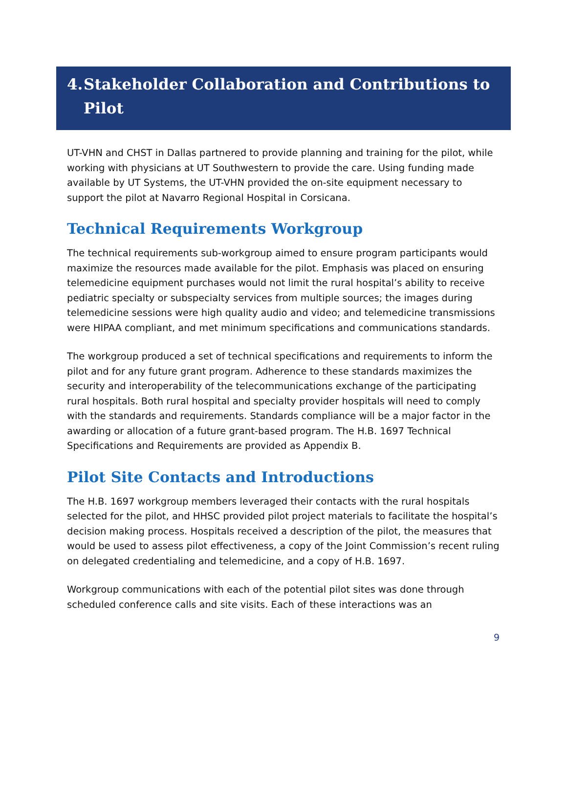4. Stakeholder Collaboration and Contributions to Pilot
UT-VHN and CHST in Dallas partnered to provide planning and training for the pilot, while working with physicians at UT Southwestern to provide the care. Using funding made available by UT Systems, the UT-VHN provided the on-site equipment necessary to support the pilot at Navarro Regional Hospital in Corsicana.
Technical Requirements Workgroup
The technical requirements sub-workgroup aimed to ensure program participants would maximize the resources made available for the pilot. Emphasis was placed on ensuring telemedicine equipment purchases would not limit the rural hospital’s ability to receive pediatric specialty or subspecialty services from multiple sources; the images during telemedicine sessions were high quality audio and video; and telemedicine transmissions were HIPAA compliant, and met minimum specifications and communications standards.
The workgroup produced a set of technical specifications and requirements to inform the pilot and for any future grant program. Adherence to these standards maximizes the security and interoperability of the telecommunications exchange of the participating rural hospitals. Both rural hospital and specialty provider hospitals will need to comply with the standards and requirements. Standards compliance will be a major factor in the awarding or allocation of a future grant-based program. The H.B. 1697 Technical Specifications and Requirements are provided as Appendix B.
Pilot Site Contacts and Introductions
The H.B. 1697 workgroup members leveraged their contacts with the rural hospitals selected for the pilot, and HHSC provided pilot project materials to facilitate the hospital’s decision making process. Hospitals received a description of the pilot, the measures that would be used to assess pilot effectiveness, a copy of the Joint Commission’s recent ruling on delegated credentialing and telemedicine, and a copy of H.B. 1697.
Workgroup communications with each of the potential pilot sites was done through scheduled conference calls and site visits. Each of these interactions was an
9